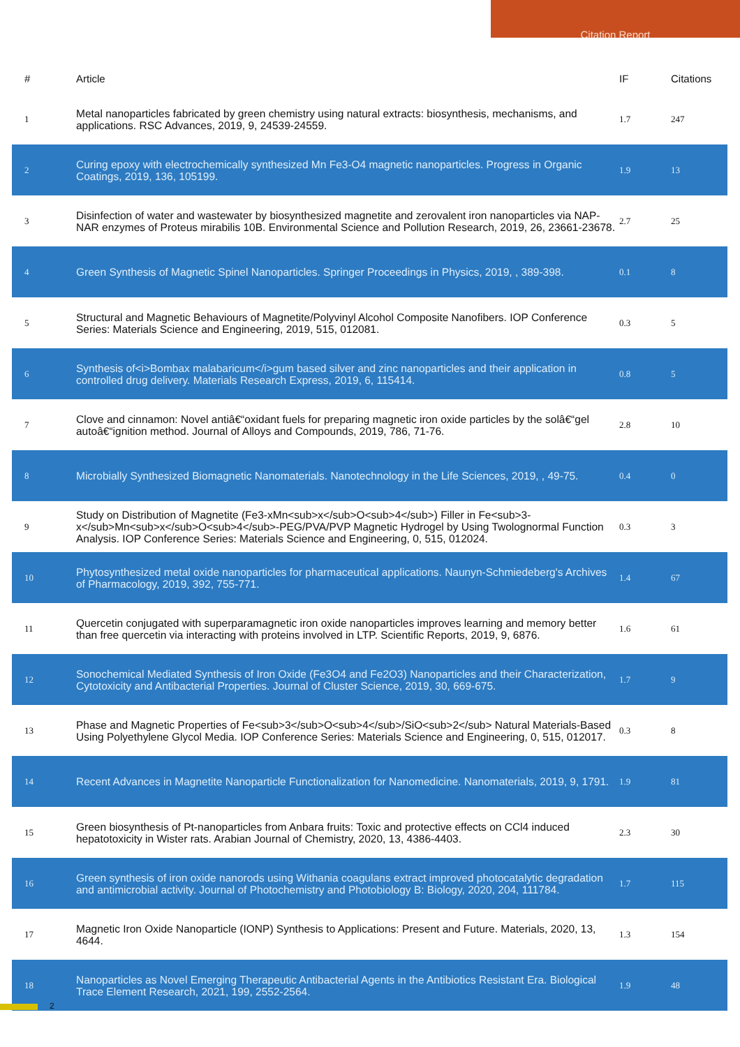Citation Report
| # | Article | IF | Citations |
| --- | --- | --- | --- |
| 1 | Metal nanoparticles fabricated by green chemistry using natural extracts: biosynthesis, mechanisms, and applications. RSC Advances, 2019, 9, 24539-24559. | 1.7 | 247 |
| 2 | Curing epoxy with electrochemically synthesized Mn Fe3-O4 magnetic nanoparticles. Progress in Organic Coatings, 2019, 136, 105199. | 1.9 | 13 |
| 3 | Disinfection of water and wastewater by biosynthesized magnetite and zerovalent iron nanoparticles via NAP-NAR enzymes of Proteus mirabilis 10B. Environmental Science and Pollution Research, 2019, 26, 23661-23678. | 2.7 | 25 |
| 4 | Green Synthesis of Magnetic Spinel Nanoparticles. Springer Proceedings in Physics, 2019, , 389-398. | 0.1 | 8 |
| 5 | Structural and Magnetic Behaviours of Magnetite/Polyvinyl Alcohol Composite Nanofibers. IOP Conference Series: Materials Science and Engineering, 2019, 515, 012081. | 0.3 | 5 |
| 6 | Synthesis of<i>Bombax malabaricum</i>gum based silver and zinc nanoparticles and their application in controlled drug delivery. Materials Research Express, 2019, 6, 115414. | 0.8 | 5 |
| 7 | Clove and cinnamon: Novel antiâ€“oxidant fuels for preparing magnetic iron oxide particles by the solâ€“gel autoâ€“ignition method. Journal of Alloys and Compounds, 2019, 786, 71-76. | 2.8 | 10 |
| 8 | Microbially Synthesized Biomagnetic Nanomaterials. Nanotechnology in the Life Sciences, 2019, , 49-75. | 0.4 | 0 |
| 9 | Study on Distribution of Magnetite (Fe3-xMn<sub>x</sub>O<sub>4</sub>) Filler in Fe<sub>3-x</sub>Mn<sub>x</sub>O<sub>4</sub>-PEG/PVA/PVP Magnetic Hydrogel by Using Twolognormal Function Analysis. IOP Conference Series: Materials Science and Engineering, 0, 515, 012024. | 0.3 | 3 |
| 10 | Phytosynthesized metal oxide nanoparticles for pharmaceutical applications. Naunyn-Schmiedeberg's Archives of Pharmacology, 2019, 392, 755-771. | 1.4 | 67 |
| 11 | Quercetin conjugated with superparamagnetic iron oxide nanoparticles improves learning and memory better than free quercetin via interacting with proteins involved in LTP. Scientific Reports, 2019, 9, 6876. | 1.6 | 61 |
| 12 | Sonochemical Mediated Synthesis of Iron Oxide (Fe3O4 and Fe2O3) Nanoparticles and their Characterization, Cytotoxicity and Antibacterial Properties. Journal of Cluster Science, 2019, 30, 669-675. | 1.7 | 9 |
| 13 | Phase and Magnetic Properties of Fe<sub>3</sub>O<sub>4</sub>/SiO<sub>2</sub> Natural Materials-Based Using Polyethylene Glycol Media. IOP Conference Series: Materials Science and Engineering, 0, 515, 012017. | 0.3 | 8 |
| 14 | Recent Advances in Magnetite Nanoparticle Functionalization for Nanomedicine. Nanomaterials, 2019, 9, 1791. | 1.9 | 81 |
| 15 | Green biosynthesis of Pt-nanoparticles from Anbara fruits: Toxic and protective effects on CCl4 induced hepatotoxicity in Wister rats. Arabian Journal of Chemistry, 2020, 13, 4386-4403. | 2.3 | 30 |
| 16 | Green synthesis of iron oxide nanorods using Withania coagulans extract improved photocatalytic degradation and antimicrobial activity. Journal of Photochemistry and Photobiology B: Biology, 2020, 204, 111784. | 1.7 | 115 |
| 17 | Magnetic Iron Oxide Nanoparticle (IONP) Synthesis to Applications: Present and Future. Materials, 2020, 13, 4644. | 1.3 | 154 |
| 18 | Nanoparticles as Novel Emerging Therapeutic Antibacterial Agents in the Antibiotics Resistant Era. Biological Trace Element Research, 2021, 199, 2552-2564. | 1.9 | 48 |
2